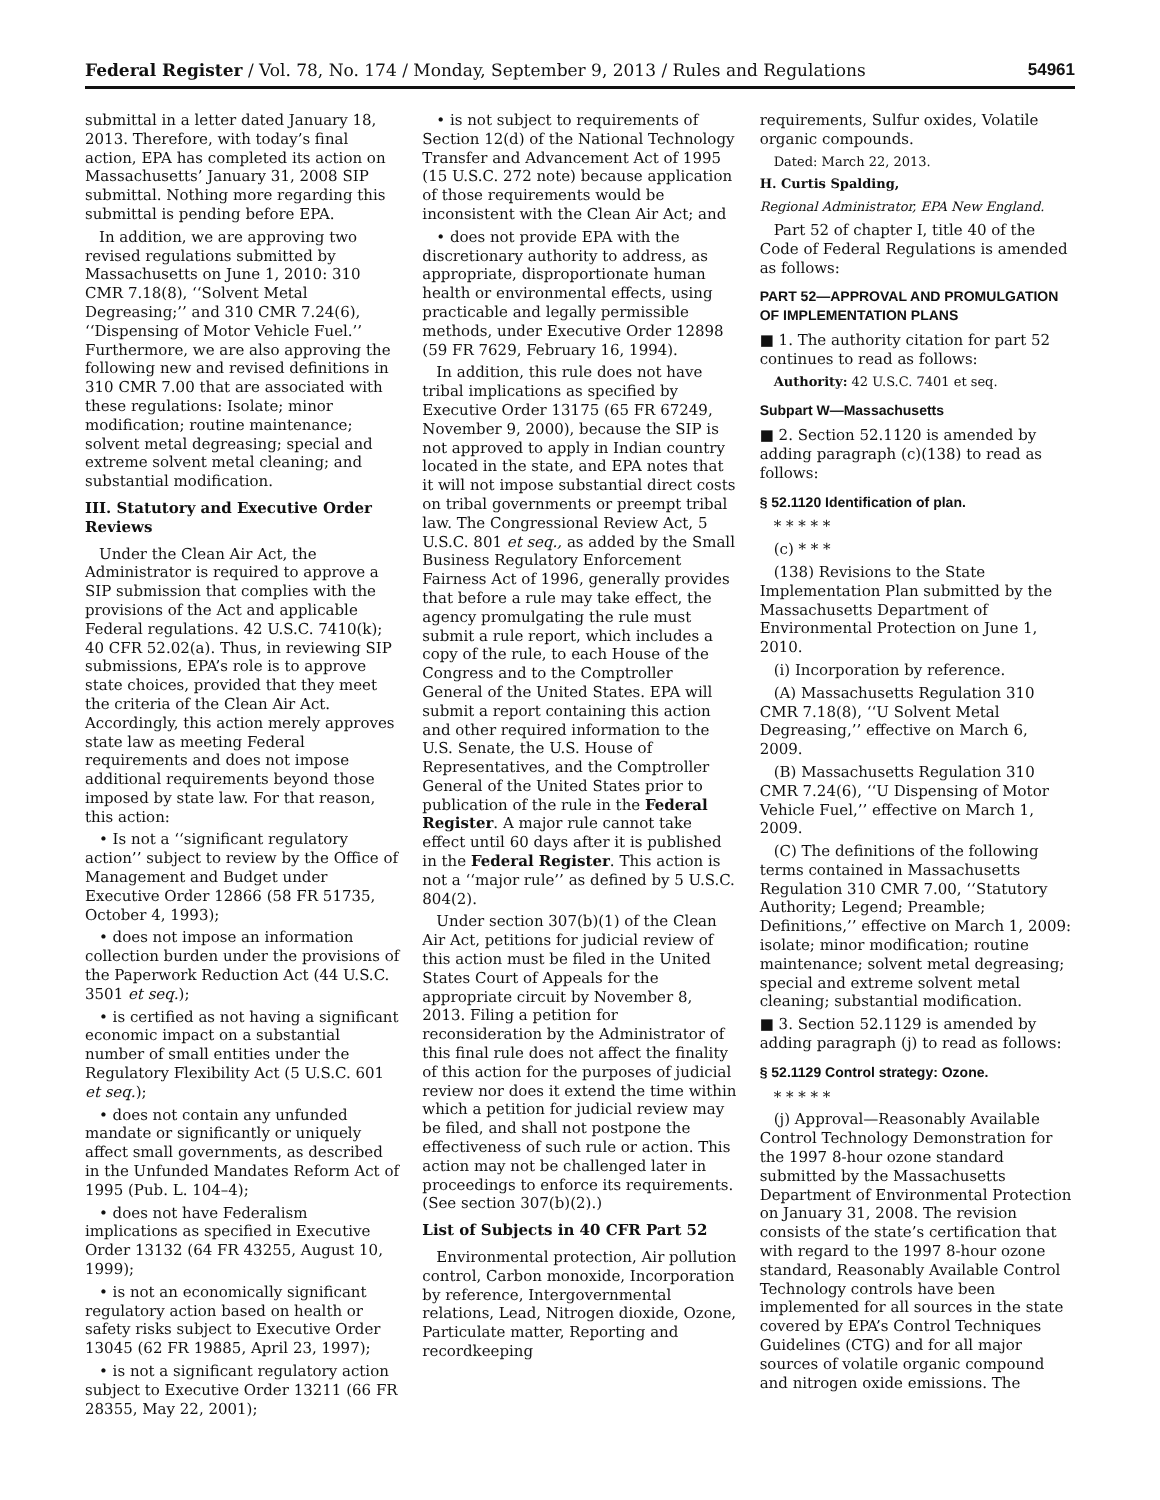Federal Register / Vol. 78, No. 174 / Monday, September 9, 2013 / Rules and Regulations 54961
submittal in a letter dated January 18, 2013. Therefore, with today’s final action, EPA has completed its action on Massachusetts’ January 31, 2008 SIP submittal. Nothing more regarding this submittal is pending before EPA.
In addition, we are approving two revised regulations submitted by Massachusetts on June 1, 2010: 310 CMR 7.18(8), ‘‘Solvent Metal Degreasing;’’ and 310 CMR 7.24(6), ‘‘Dispensing of Motor Vehicle Fuel.’’ Furthermore, we are also approving the following new and revised definitions in 310 CMR 7.00 that are associated with these regulations: Isolate; minor modification; routine maintenance; solvent metal degreasing; special and extreme solvent metal cleaning; and substantial modification.
III. Statutory and Executive Order Reviews
Under the Clean Air Act, the Administrator is required to approve a SIP submission that complies with the provisions of the Act and applicable Federal regulations. 42 U.S.C. 7410(k); 40 CFR 52.02(a). Thus, in reviewing SIP submissions, EPA’s role is to approve state choices, provided that they meet the criteria of the Clean Air Act. Accordingly, this action merely approves state law as meeting Federal requirements and does not impose additional requirements beyond those imposed by state law. For that reason, this action:
• Is not a ‘‘significant regulatory action’’ subject to review by the Office of Management and Budget under Executive Order 12866 (58 FR 51735, October 4, 1993);
• does not impose an information collection burden under the provisions of the Paperwork Reduction Act (44 U.S.C. 3501 et seq.);
• is certified as not having a significant economic impact on a substantial number of small entities under the Regulatory Flexibility Act (5 U.S.C. 601 et seq.);
• does not contain any unfunded mandate or significantly or uniquely affect small governments, as described in the Unfunded Mandates Reform Act of 1995 (Pub. L. 104–4);
• does not have Federalism implications as specified in Executive Order 13132 (64 FR 43255, August 10, 1999);
• is not an economically significant regulatory action based on health or safety risks subject to Executive Order 13045 (62 FR 19885, April 23, 1997);
• is not a significant regulatory action subject to Executive Order 13211 (66 FR 28355, May 22, 2001);
• is not subject to requirements of Section 12(d) of the National Technology Transfer and Advancement Act of 1995 (15 U.S.C. 272 note) because application of those requirements would be inconsistent with the Clean Air Act; and
• does not provide EPA with the discretionary authority to address, as appropriate, disproportionate human health or environmental effects, using practicable and legally permissible methods, under Executive Order 12898 (59 FR 7629, February 16, 1994).
In addition, this rule does not have tribal implications as specified by Executive Order 13175 (65 FR 67249, November 9, 2000), because the SIP is not approved to apply in Indian country located in the state, and EPA notes that it will not impose substantial direct costs on tribal governments or preempt tribal law. The Congressional Review Act, 5 U.S.C. 801 et seq., as added by the Small Business Regulatory Enforcement Fairness Act of 1996, generally provides that before a rule may take effect, the agency promulgating the rule must submit a rule report, which includes a copy of the rule, to each House of the Congress and to the Comptroller General of the United States. EPA will submit a report containing this action and other required information to the U.S. Senate, the U.S. House of Representatives, and the Comptroller General of the United States prior to publication of the rule in the Federal Register. A major rule cannot take effect until 60 days after it is published in the Federal Register. This action is not a ‘‘major rule’’ as defined by 5 U.S.C. 804(2).
Under section 307(b)(1) of the Clean Air Act, petitions for judicial review of this action must be filed in the United States Court of Appeals for the appropriate circuit by November 8, 2013. Filing a petition for reconsideration by the Administrator of this final rule does not affect the finality of this action for the purposes of judicial review nor does it extend the time within which a petition for judicial review may be filed, and shall not postpone the effectiveness of such rule or action. This action may not be challenged later in proceedings to enforce its requirements. (See section 307(b)(2).)
List of Subjects in 40 CFR Part 52
Environmental protection, Air pollution control, Carbon monoxide, Incorporation by reference, Intergovernmental relations, Lead, Nitrogen dioxide, Ozone, Particulate matter, Reporting and recordkeeping
requirements, Sulfur oxides, Volatile organic compounds.
Dated: March 22, 2013.
H. Curtis Spalding,
Regional Administrator, EPA New England.
Part 52 of chapter I, title 40 of the Code of Federal Regulations is amended as follows:
PART 52—APPROVAL AND PROMULGATION OF IMPLEMENTATION PLANS
■ 1. The authority citation for part 52 continues to read as follows:
Authority: 42 U.S.C. 7401 et seq.
Subpart W—Massachusetts
■ 2. Section 52.1120 is amended by adding paragraph (c)(138) to read as follows:
§ 52.1120 Identification of plan.
* * * * *
(c) * * *
(138) Revisions to the State Implementation Plan submitted by the Massachusetts Department of Environmental Protection on June 1, 2010.
(i) Incorporation by reference.
(A) Massachusetts Regulation 310 CMR 7.18(8), ‘‘U Solvent Metal Degreasing,’’ effective on March 6, 2009.
(B) Massachusetts Regulation 310 CMR 7.24(6), ‘‘U Dispensing of Motor Vehicle Fuel,’’ effective on March 1, 2009.
(C) The definitions of the following terms contained in Massachusetts Regulation 310 CMR 7.00, ‘‘Statutory Authority; Legend; Preamble; Definitions,’’ effective on March 1, 2009: isolate; minor modification; routine maintenance; solvent metal degreasing; special and extreme solvent metal cleaning; substantial modification.
■ 3. Section 52.1129 is amended by adding paragraph (j) to read as follows:
§ 52.1129 Control strategy: Ozone.
* * * * *
(j) Approval—Reasonably Available Control Technology Demonstration for the 1997 8-hour ozone standard submitted by the Massachusetts Department of Environmental Protection on January 31, 2008. The revision consists of the state’s certification that with regard to the 1997 8-hour ozone standard, Reasonably Available Control Technology controls have been implemented for all sources in the state covered by EPA’s Control Techniques Guidelines (CTG) and for all major sources of volatile organic compound and nitrogen oxide emissions. The